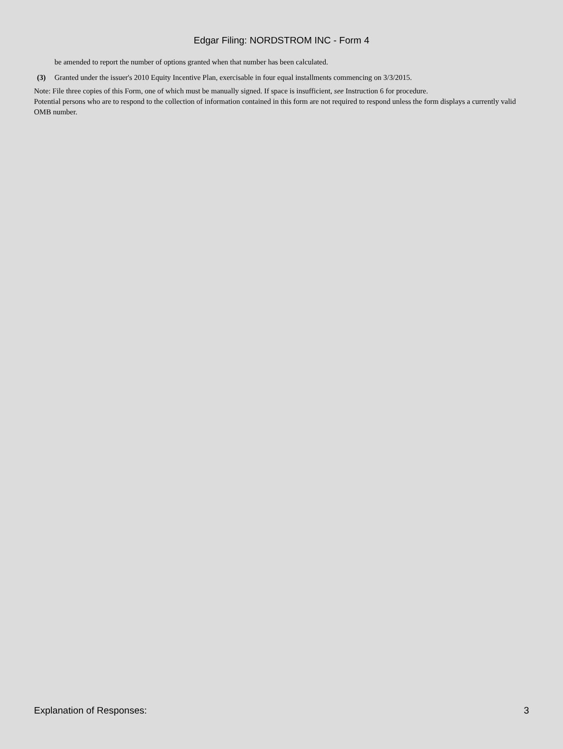Edgar Filing: NORDSTROM INC - Form 4
be amended to report the number of options granted when that number has been calculated.
(3) Granted under the issuer's 2010 Equity Incentive Plan, exercisable in four equal installments commencing on 3/3/2015.
Note: File three copies of this Form, one of which must be manually signed. If space is insufficient, see Instruction 6 for procedure.
Potential persons who are to respond to the collection of information contained in this form are not required to respond unless the form displays a currently valid OMB number.
Explanation of Responses: 3